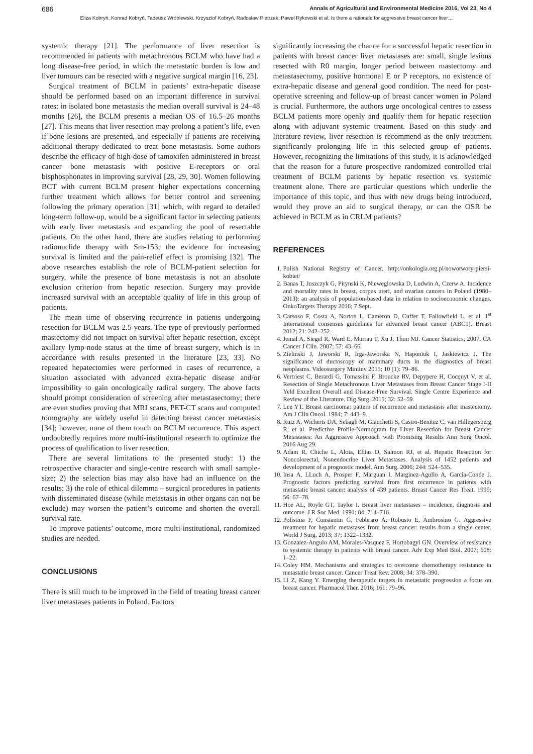686 Annals of Agricultural and Environmental Medicine 2016, Vol 23, No 4
Eliza Kobryń, Konrad Kobryń, Tadeusz Wróblewski, Krzysztof Kobryń, Radosław Pietrzak, Paweł Rykowski et al. Is there a rationale for aggressive breast cancer liver…
systemic therapy [21]. The performance of liver resection is recommended in patients with metachronous BCLM who have had a long disease-free period, in which the metastatic burden is low and liver tumours can be resected with a negative surgical margin [16, 23].
Surgical treatment of BCLM in patients’ extra-hepatic disease should be performed based on an important difference in survival rates: in isolated bone metastasis the median overall survival is 24–48 months [26], the BCLM presents a median OS of 16.5–26 months [27]. This means that liver resection may prolong a patient’s life, even if bone lesions are presented, and especially if patients are receiving additional therapy dedicated to treat bone metastasis. Some authors describe the efficacy of high-dose of tamoxifen administered in breast cancer bone metastasis with positive E-receptors or oral bisphosphonates in improving survival [28, 29, 30]. Women following BCT with current BCLM present higher expectations concerning further treatment which allows for better control and screening following the primary operation [31] which, with regard to detailed long-term follow-up, would be a significant factor in selecting patients with early liver metastasis and expanding the pool of resectable patients. On the other hand, there are studies relating to performing radionuclide therapy with Sm-153; the evidence for increasing survival is limited and the pain-relief effect is promising [32]. The above researches establish the role of BCLM-patient selection for surgery, while the presence of bone metastasis is not an absolute exclusion criterion from hepatic resection. Surgery may provide increased survival with an acceptable quality of life in this group of patients.
The mean time of observing recurrence in patients undergoing resection for BCLM was 2.5 years. The type of previously performed mastectomy did not impact on survival after hepatic resection, except axillary lymp-node status at the time of breast surgery, which is in accordance with results presented in the literature [23, 33]. No repeated hepatectomies were performed in cases of recurrence, a situation associated with advanced extra-hepatic disease and/or impossibility to gain oncologically radical surgery. The above facts should prompt consideration of screening after metastasectomy; there are even studies proving that MRI scans, PET-CT scans and computed tomography are widely useful in detecting breast cancer metastasis [34]; however, none of them touch on BCLM recurrence. This aspect undoubtedly requires more multi-institutional research to optimize the process of qualification to liver resection.
There are several limitations to the presented study: 1) the retrospective character and single-centre research with small sample-size; 2) the selection bias may also have had an influence on the results; 3) the role of ethical dilemma – surgical procedures in patients with disseminated disease (while metastasis in other organs can not be exclude) may worsen the patient’s outcome and shorten the overall survival rate.
To improve patients’ outcome, more multi-institutional, randomized studies are needed.
CONCLUSIONS
There is still much to be improved in the field of treating breast cancer liver metastases patients in Poland. Factors
significantly increasing the chance for a successful hepatic resection in patients with breast cancer liver metastases are: small, single lesions resected with R0 margin, longer period between mastectomy and metastasectomy, positive hormonal E or P receptors, no existence of extra-hepatic disease and general good condition. The need for post-operative screening and follow-up of breast cancer women in Poland is crucial. Furthermore, the authors urge oncological centres to assess BCLM patients more openly and qualify them for hepatic resection along with adjuvant systemic treatment. Based on this study and literature review, liver resection is recommend as the only treatment significantly prolonging life in this selected group of patients. However, recognizing the limitations of this study, it is acknowledged that the reason for a future prospective randomized controlled trial treatment of BCLM patients by hepatic resection vs. systemic treatment alone. There are particular questions which underlie the importance of this topic, and thus with new drugs being introduced, would they prove an aid to surgical therapy, or can the OSR be achieved in BCLM as in CRLM patients?
REFERENCES
1. Polish National Registry of Cancer, http://onkologia.org.pl/nowotwory-piersi-kobiet/
2. Banas T, Juszczyk G, Pitynski K, Nieweglowska D, Ludwin A, Czerw A. Incidence and mortality rates in breast, corpus uteri, and ovarian cancers in Poland (1980–2013): an analysis of population-based data in relation to socioeconomic changes. OnkoTargets Therapy 2016; 7 Sept.
3. Carsoso F, Costa A, Norton L, Cameron D, Cuffer T, Fallowfield L, et al. 1<sup>st</sup> International consensus guidelines for advanced breast cancer (ABC1). Breast 2012; 21: 242–252.
4. Jemal A, Siegel R, Ward E, Murrau T, Xu J, Thun MJ. Cancer Statistics, 2007. CA Cancer J Clin. 2007; 57: 43–66.
5. Zielinski J, Jaworski R, Irga-Jaworska N, Haponiuk I, Jaskiewicz J. The significance of ductoscopy of mammary ducts in the diagnostics of breast neoplasms. Videosurgery Miniinv 2015; 10 (1): 79–86.
6. Vertriest C, Berardi G, Tomassini F, Broucke RV, Depypere H, Cocquyt V, et al. Resection of Single Metachronous Liver Metastases from Breast Cancer Stage I-II Yeld Excellent Overall and Disease-Free Survival. Single Centre Experience and Review of the Literature. Dig Surg. 2015; 32: 52–59.
7. Lee YT. Breast carcinoma: pattern of recurrence and metastasis after mastectomy. Am J Clin Oncol. 1984; 7: 443–9.
8. Ruiz A, Wicherts DA, Sebagh M, Giacchetti S, Castro-Benitez C, van Hillegersberg R, et al. Predictive Profile-Normogram for Liver Resection for Breast Cancer Metastases: An Aggressive Approach with Promising Results Ann Surg Oncol. 2016 Aug 29.
9. Adam R, Chiche L, Aloia, Ellias D, Salmon RJ, et al. Hepatic Resection for Noncolorectal, Nonendocrine Liver Metastases. Analysis of 1452 patients and development of a prognostic model. Ann Surg. 2006; 244: 524–535.
10. Insa A, LLuch A, Prosper F, Marguan I, Marginez-Agullo A, Garcia-Conde J. Prognostic factors predicting survival from first recurrence in patients with metastatic breast cancer: analysis of 439 patients. Breast Cancer Res Treat. 1999; 56: 67–78.
11. Hoe AL, Royle GT, Taylor I. Breast liver metastases – incidence, diagnosis and outcome. J R Soc Med. 1991; 84: 714–716.
12. Polistina F, Constantin G, Febbraro A, Robusto E, Ambrosino G. Aggressive treatment for hepatic metastases from breast cancer: results from a single center. World J Surg. 2013; 37: 1322–1332.
13. Gonzalez-Angulo AM, Morales-Vasquez F, Hortobagyi GN. Overview of resistance to systemic therapy in patients with breast cancer. Adv Exp Med Biol. 2007; 608: 1–22.
14. Coley HM. Mechanisms and strategies to overcome chemotherapy resistance in metastatic breast cancer. Cancer Treat Rev. 2008; 34: 378–390.
15. Li Z, Kang Y. Emerging therapeutic targets in metastatic progression a focus on breast cancer. Pharmacol Ther. 2016; 161: 79–96.